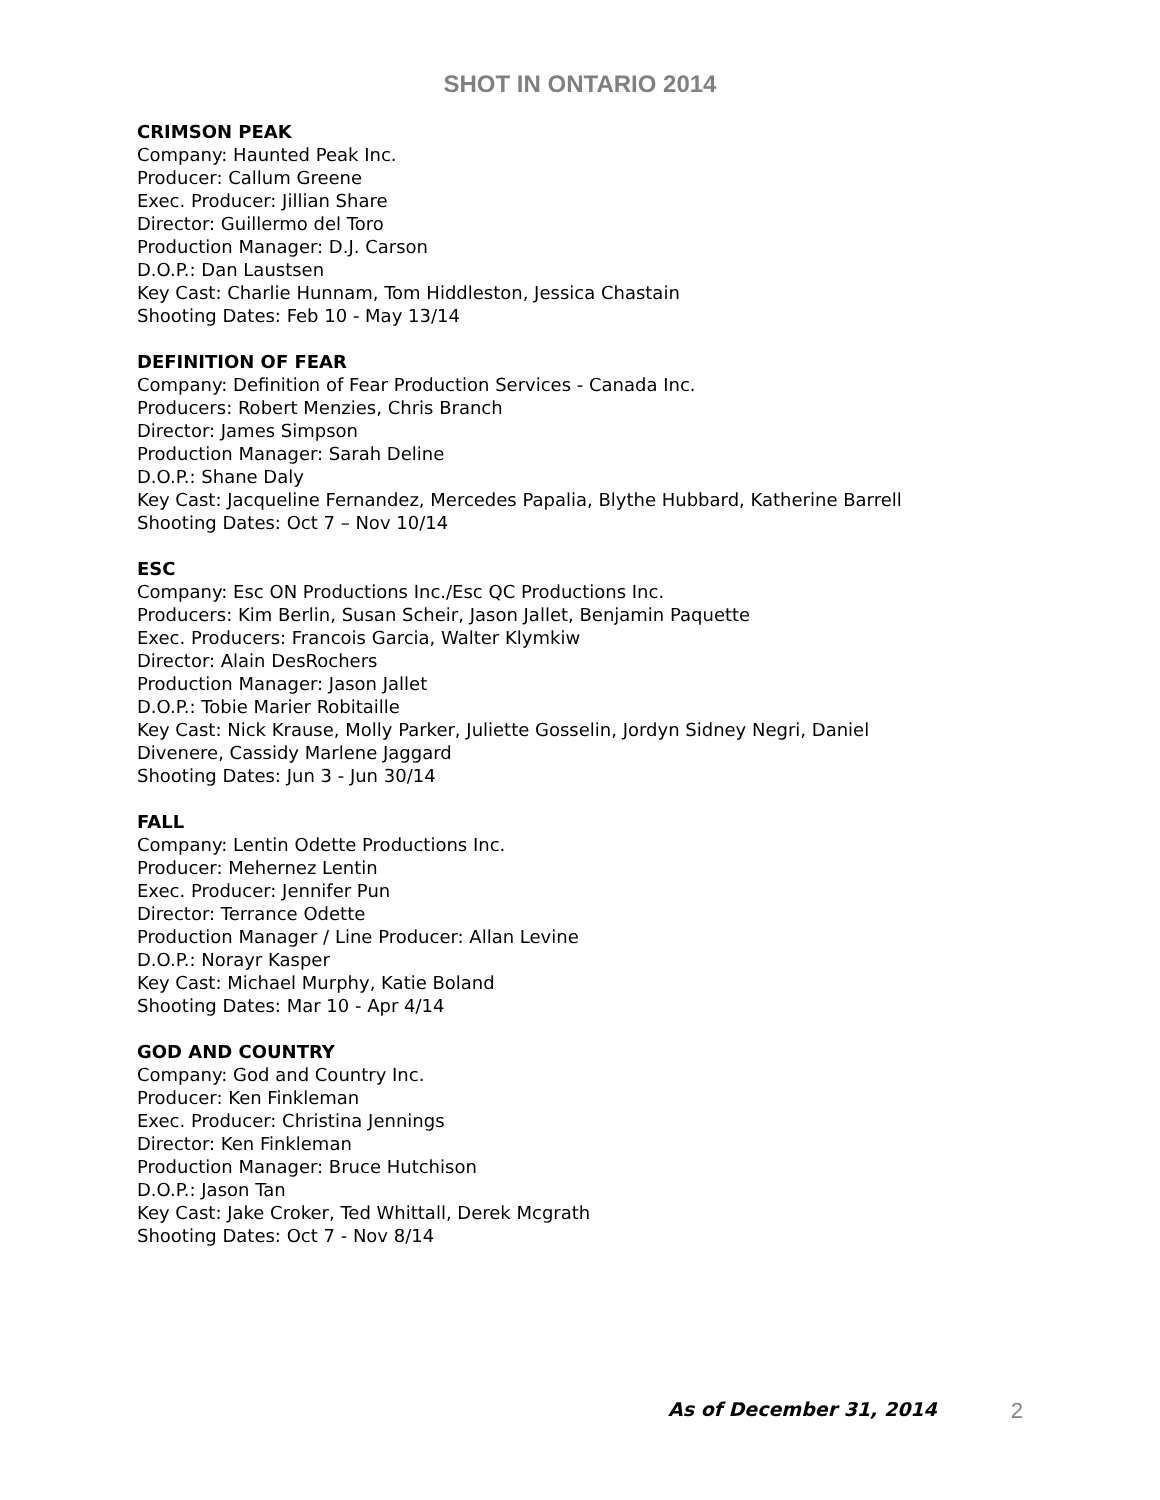SHOT IN ONTARIO 2014
CRIMSON PEAK
Company: Haunted Peak Inc.
Producer: Callum Greene
Exec. Producer: Jillian Share
Director: Guillermo del Toro
Production Manager: D.J. Carson
D.O.P.: Dan Laustsen
Key Cast: Charlie Hunnam, Tom Hiddleston, Jessica Chastain
Shooting Dates: Feb 10 - May 13/14
DEFINITION OF FEAR
Company: Definition of Fear Production Services - Canada Inc.
Producers: Robert Menzies, Chris Branch
Director: James Simpson
Production Manager: Sarah Deline
D.O.P.: Shane Daly
Key Cast: Jacqueline Fernandez, Mercedes Papalia, Blythe Hubbard, Katherine Barrell
Shooting Dates: Oct 7 – Nov 10/14
ESC
Company: Esc ON Productions Inc./Esc QC Productions Inc.
Producers: Kim Berlin, Susan Scheir, Jason Jallet, Benjamin Paquette
Exec. Producers: Francois Garcia, Walter Klymkiw
Director: Alain DesRochers
Production Manager: Jason Jallet
D.O.P.: Tobie Marier Robitaille
Key Cast: Nick Krause, Molly Parker, Juliette Gosselin, Jordyn Sidney Negri, Daniel
Divenere, Cassidy Marlene Jaggard
Shooting Dates: Jun 3 - Jun 30/14
FALL
Company: Lentin Odette Productions Inc.
Producer: Mehernez Lentin
Exec. Producer: Jennifer Pun
Director: Terrance Odette
Production Manager / Line Producer: Allan Levine
D.O.P.: Norayr Kasper
Key Cast: Michael Murphy, Katie Boland
Shooting Dates: Mar 10 - Apr 4/14
GOD AND COUNTRY
Company: God and Country Inc.
Producer: Ken Finkleman
Exec. Producer: Christina Jennings
Director: Ken Finkleman
Production Manager: Bruce Hutchison
D.O.P.: Jason Tan
Key Cast: Jake Croker, Ted Whittall, Derek Mcgrath
Shooting Dates: Oct 7 - Nov 8/14
As of December 31, 2014 2